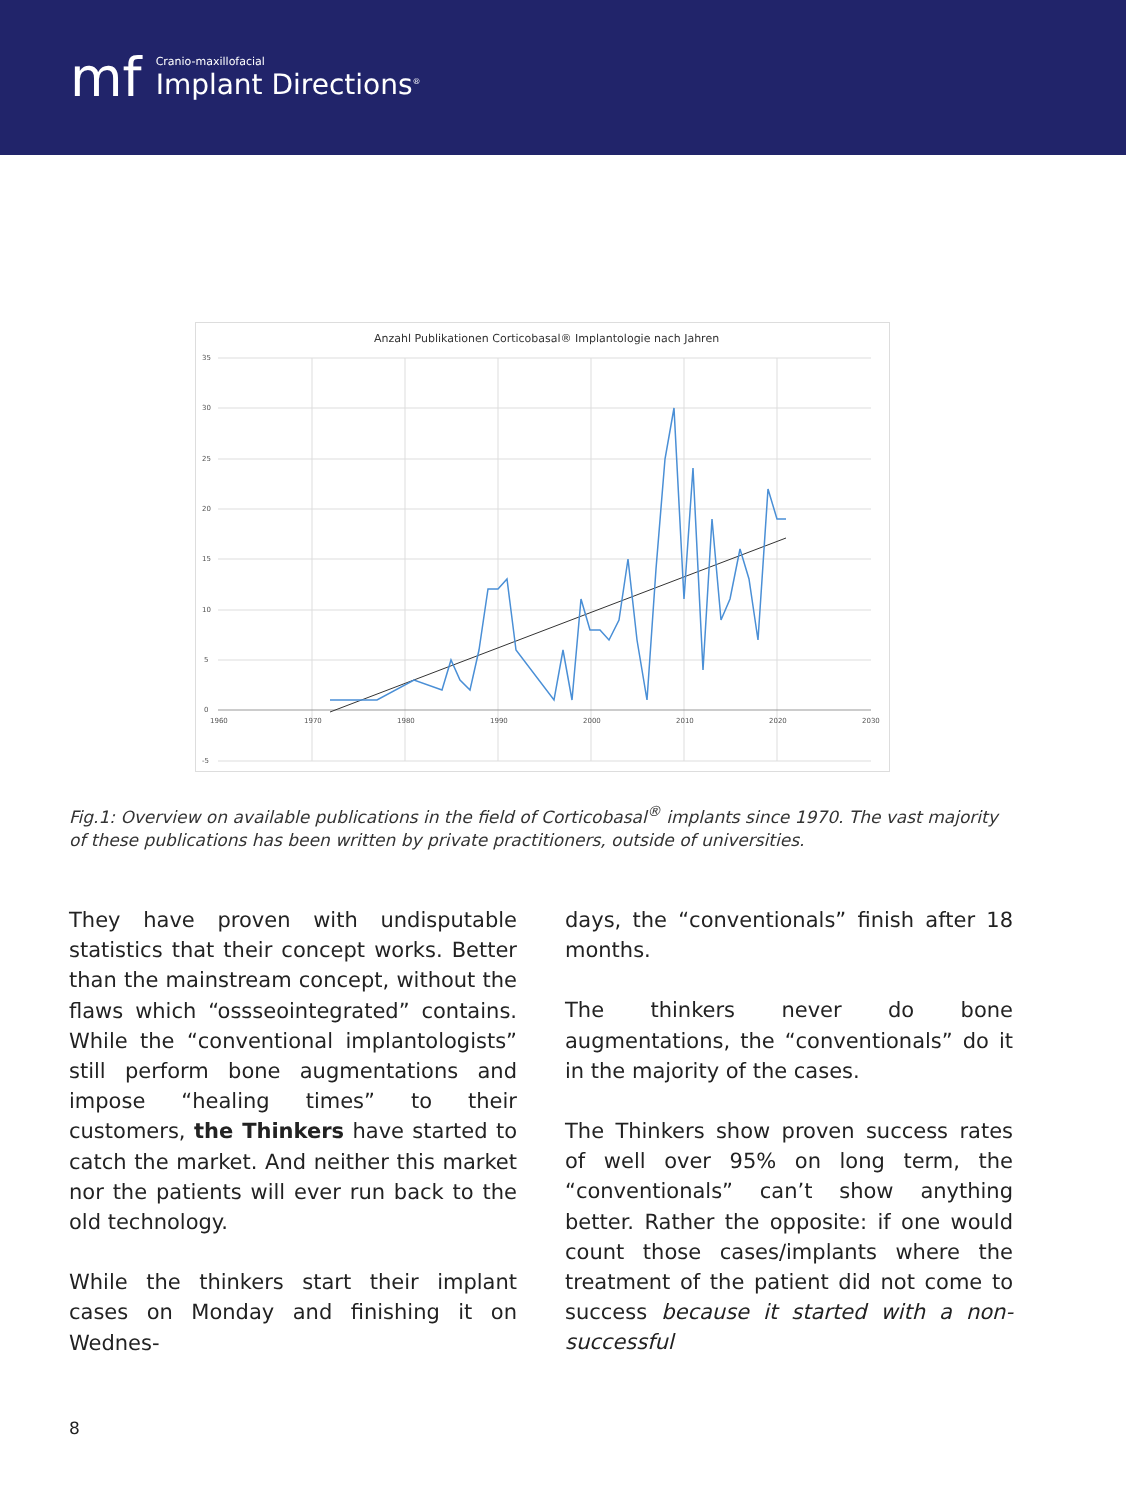mf
Cranio-maxillofacial
Implant Directions<sup>®</sup>
Anzahl Publikationen Corticobasal® Implantologie nach Jahren
35
30
25
20
15
10
5
0
-5
1960
1970
1980
1990
2000
2010
2020
2030
Fig.1: Overview on available publications in the field of Corticobasal<sup>®</sup> implants since 1970. The vast majority of these publications has been written by private practitioners, outside of universities.
They have proven with undisputable statistics that their concept works. Better than the mainstream concept, without the flaws which “ossseointegrated” contains. While the “conventional implantologists” still perform bone augmentations and impose “healing times” to their customers, the Thinkers have started to catch the market. And neither this market nor the patients will ever run back to the old technology.
While the thinkers start their implant cases on Monday and finishing it on Wednes-
days, the “conventionals” finish after 18 months.
The thinkers never do bone augmentations, the “conventionals” do it in the majority of the cases.
The Thinkers show proven success rates of well over 95% on long term, the “conventionals” can’t show anything better. Rather the opposite: if one would count those cases/implants where the treatment of the patient did not come to success because it started with a non-successful
8